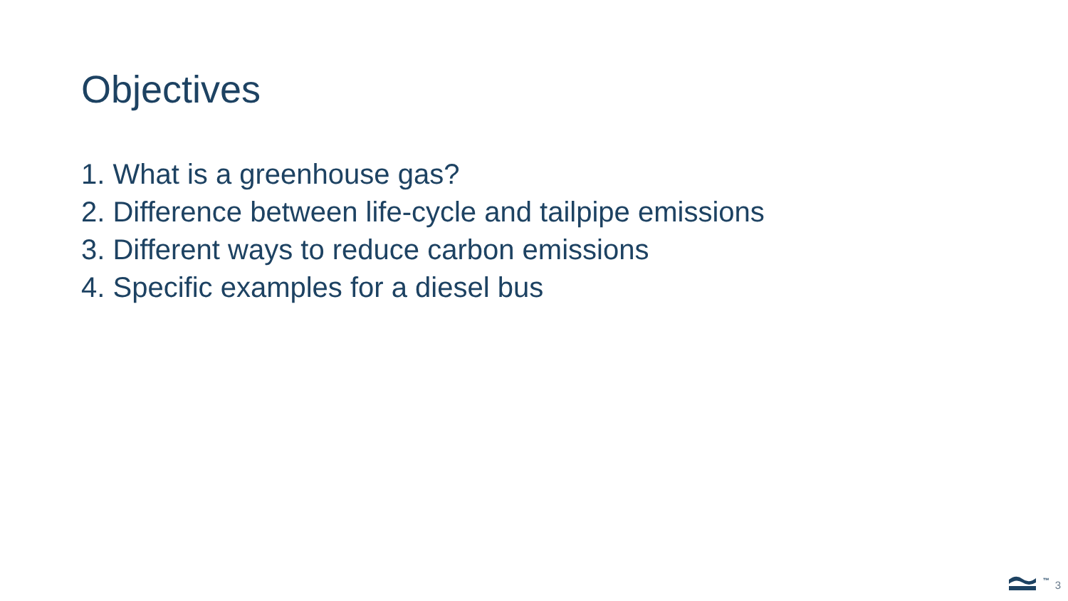Objectives
1. What is a greenhouse gas?
2. Difference between life-cycle and tailpipe emissions
3. Different ways to reduce carbon emissions
4. Specific examples for a diesel bus
™ 3